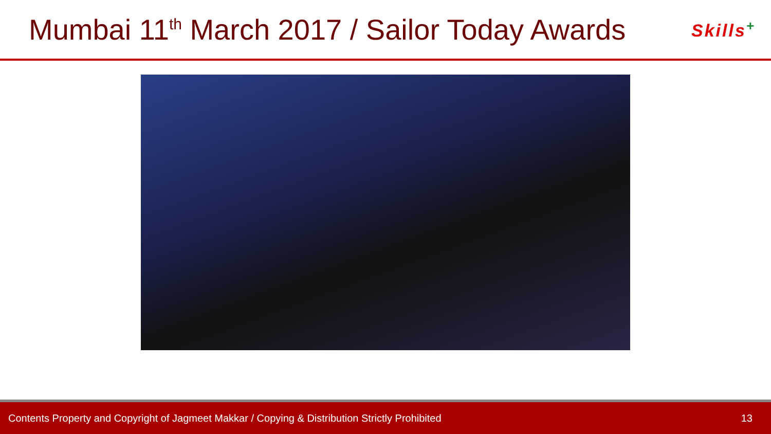Mumbai 11<sup>th</sup> March 2017 / Sailor Today Awards
Skills<sup>+</sup>
Contents Property and Copyright of Jagmeet Makkar / Copying & Distribution Strictly Prohibited 13